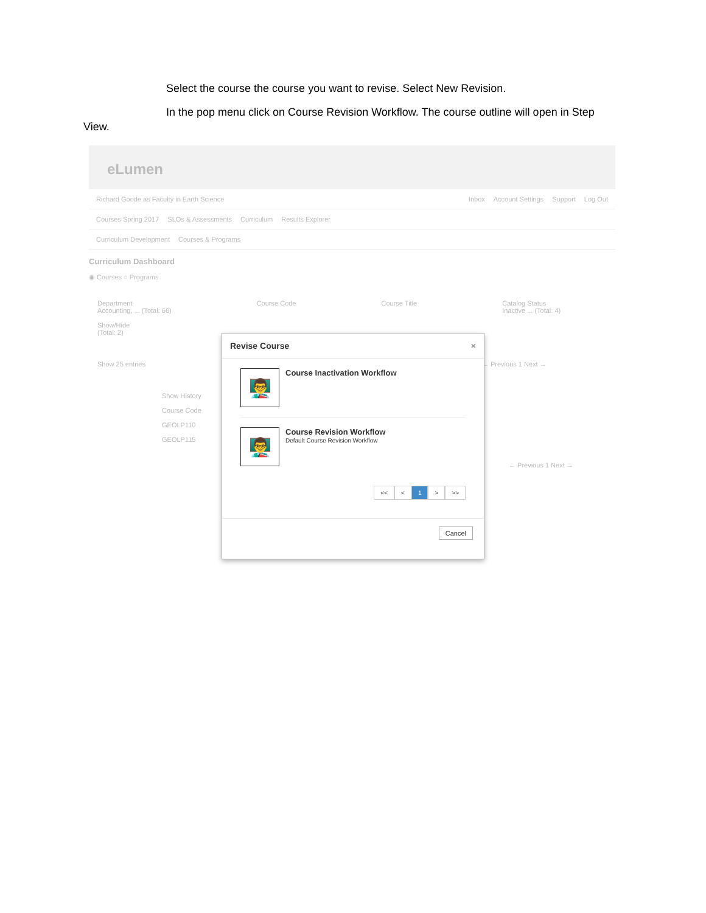Select the course the course you want to revise. Select New Revision.
In the pop menu click on Course Revision Workflow. The course outline will open in Step
View.
eLumen
Richard Goode as Faculty in Earth Science Inbox Account Settings Support Log Out
Courses Spring 2017 SLOs & Assessments Curriculum Results Explorer
Curriculum Development Courses & Programs
Curriculum Dashboard
◉ Courses ○ Programs
Department
Accounting, ... (Total: 66)
Show/Hide
(Total: 2)
Course Code Course Title Catalog Status
Inactive ... (Total: 4)
Show 25 entries ← Previous 1 Next →
Show History
Course Code
GEOLP110
GEOLP115
← Previous 1 Next →
Revise Course ×
👨‍🏫
Course Inactivation Workflow
👨‍🏫
Course Revision Workflow
Default Course Revision Workflow
<< < 1 > >>
Cancel